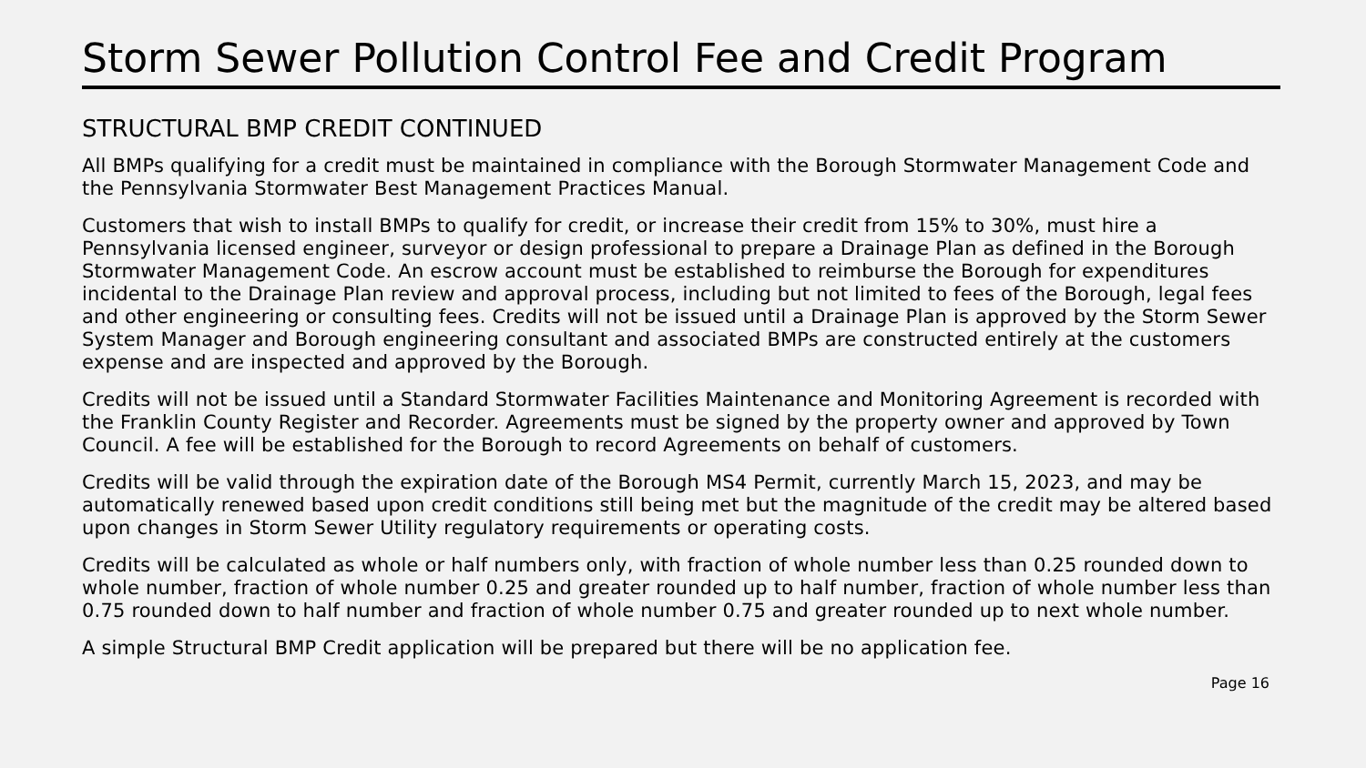Storm Sewer Pollution Control Fee and Credit Program
STRUCTURAL BMP CREDIT CONTINUED
All BMPs qualifying for a credit must be maintained in compliance with the Borough Stormwater Management Code and the Pennsylvania Stormwater Best Management Practices Manual.
Customers that wish to install BMPs to qualify for credit, or increase their credit from 15% to 30%, must hire a Pennsylvania licensed engineer, surveyor or design professional to prepare a Drainage Plan as defined in the Borough Stormwater Management Code. An escrow account must be established to reimburse the Borough for expenditures incidental to the Drainage Plan review and approval process, including but not limited to fees of the Borough, legal fees and other engineering or consulting fees. Credits will not be issued until a Drainage Plan is approved by the Storm Sewer System Manager and Borough engineering consultant and associated BMPs are constructed entirely at the customers expense and are inspected and approved by the Borough.
Credits will not be issued until a Standard Stormwater Facilities Maintenance and Monitoring Agreement is recorded with the Franklin County Register and Recorder. Agreements must be signed by the property owner and approved by Town Council. A fee will be established for the Borough to record Agreements on behalf of customers.
Credits will be valid through the expiration date of the Borough MS4 Permit, currently March 15, 2023, and may be automatically renewed based upon credit conditions still being met but the magnitude of the credit may be altered based upon changes in Storm Sewer Utility regulatory requirements or operating costs.
Credits will be calculated as whole or half numbers only, with fraction of whole number less than 0.25 rounded down to whole number, fraction of whole number 0.25 and greater rounded up to half number, fraction of whole number less than 0.75 rounded down to half number and fraction of whole number 0.75 and greater rounded up to next whole number.
A simple Structural BMP Credit application will be prepared but there will be no application fee.
Page 16